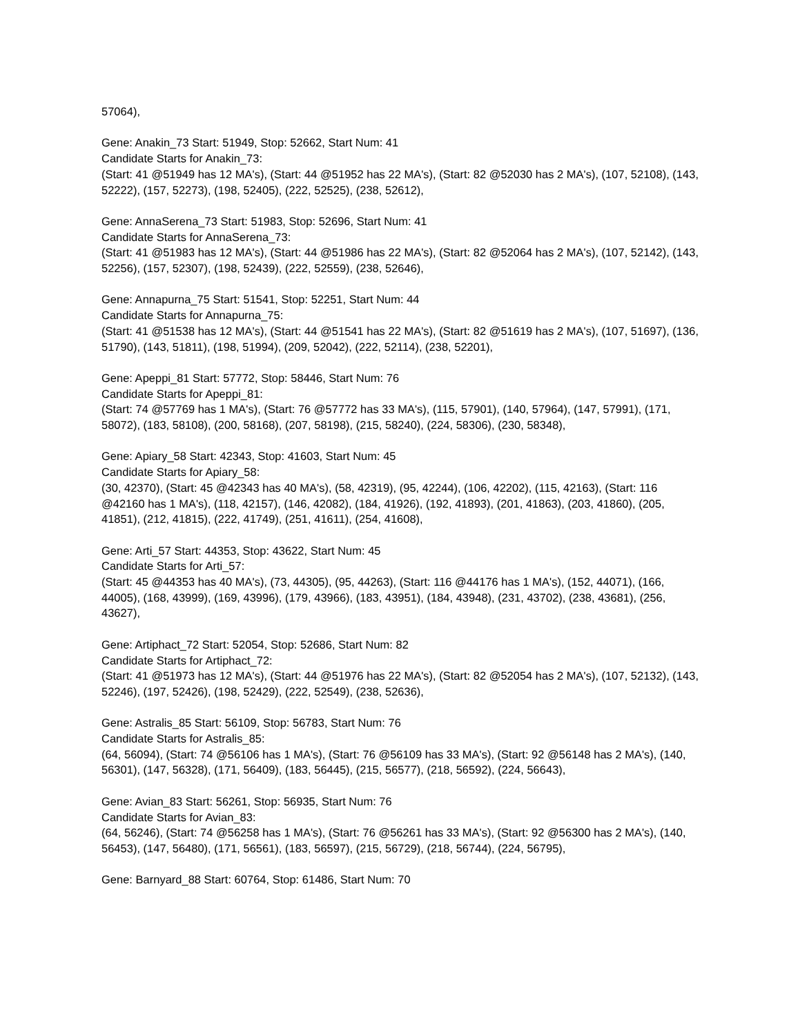57064),
Gene: Anakin_73 Start: 51949, Stop: 52662, Start Num: 41
Candidate Starts for Anakin_73:
(Start: 41 @51949 has 12 MA's), (Start: 44 @51952 has 22 MA's), (Start: 82 @52030 has 2 MA's), (107, 52108), (143, 52222), (157, 52273), (198, 52405), (222, 52525), (238, 52612),
Gene: AnnaSerena_73 Start: 51983, Stop: 52696, Start Num: 41
Candidate Starts for AnnaSerena_73:
(Start: 41 @51983 has 12 MA's), (Start: 44 @51986 has 22 MA's), (Start: 82 @52064 has 2 MA's), (107, 52142), (143, 52256), (157, 52307), (198, 52439), (222, 52559), (238, 52646),
Gene: Annapurna_75 Start: 51541, Stop: 52251, Start Num: 44
Candidate Starts for Annapurna_75:
(Start: 41 @51538 has 12 MA's), (Start: 44 @51541 has 22 MA's), (Start: 82 @51619 has 2 MA's), (107, 51697), (136, 51790), (143, 51811), (198, 51994), (209, 52042), (222, 52114), (238, 52201),
Gene: Apeppi_81 Start: 57772, Stop: 58446, Start Num: 76
Candidate Starts for Apeppi_81:
(Start: 74 @57769 has 1 MA's), (Start: 76 @57772 has 33 MA's), (115, 57901), (140, 57964), (147, 57991), (171, 58072), (183, 58108), (200, 58168), (207, 58198), (215, 58240), (224, 58306), (230, 58348),
Gene: Apiary_58 Start: 42343, Stop: 41603, Start Num: 45
Candidate Starts for Apiary_58:
(30, 42370), (Start: 45 @42343 has 40 MA's), (58, 42319), (95, 42244), (106, 42202), (115, 42163), (Start: 116 @42160 has 1 MA's), (118, 42157), (146, 42082), (184, 41926), (192, 41893), (201, 41863), (203, 41860), (205, 41851), (212, 41815), (222, 41749), (251, 41611), (254, 41608),
Gene: Arti_57 Start: 44353, Stop: 43622, Start Num: 45
Candidate Starts for Arti_57:
(Start: 45 @44353 has 40 MA's), (73, 44305), (95, 44263), (Start: 116 @44176 has 1 MA's), (152, 44071), (166, 44005), (168, 43999), (169, 43996), (179, 43966), (183, 43951), (184, 43948), (231, 43702), (238, 43681), (256, 43627),
Gene: Artiphact_72 Start: 52054, Stop: 52686, Start Num: 82
Candidate Starts for Artiphact_72:
(Start: 41 @51973 has 12 MA's), (Start: 44 @51976 has 22 MA's), (Start: 82 @52054 has 2 MA's), (107, 52132), (143, 52246), (197, 52426), (198, 52429), (222, 52549), (238, 52636),
Gene: Astralis_85 Start: 56109, Stop: 56783, Start Num: 76
Candidate Starts for Astralis_85:
(64, 56094), (Start: 74 @56106 has 1 MA's), (Start: 76 @56109 has 33 MA's), (Start: 92 @56148 has 2 MA's), (140, 56301), (147, 56328), (171, 56409), (183, 56445), (215, 56577), (218, 56592), (224, 56643),
Gene: Avian_83 Start: 56261, Stop: 56935, Start Num: 76
Candidate Starts for Avian_83:
(64, 56246), (Start: 74 @56258 has 1 MA's), (Start: 76 @56261 has 33 MA's), (Start: 92 @56300 has 2 MA's), (140, 56453), (147, 56480), (171, 56561), (183, 56597), (215, 56729), (218, 56744), (224, 56795),
Gene: Barnyard_88 Start: 60764, Stop: 61486, Start Num: 70